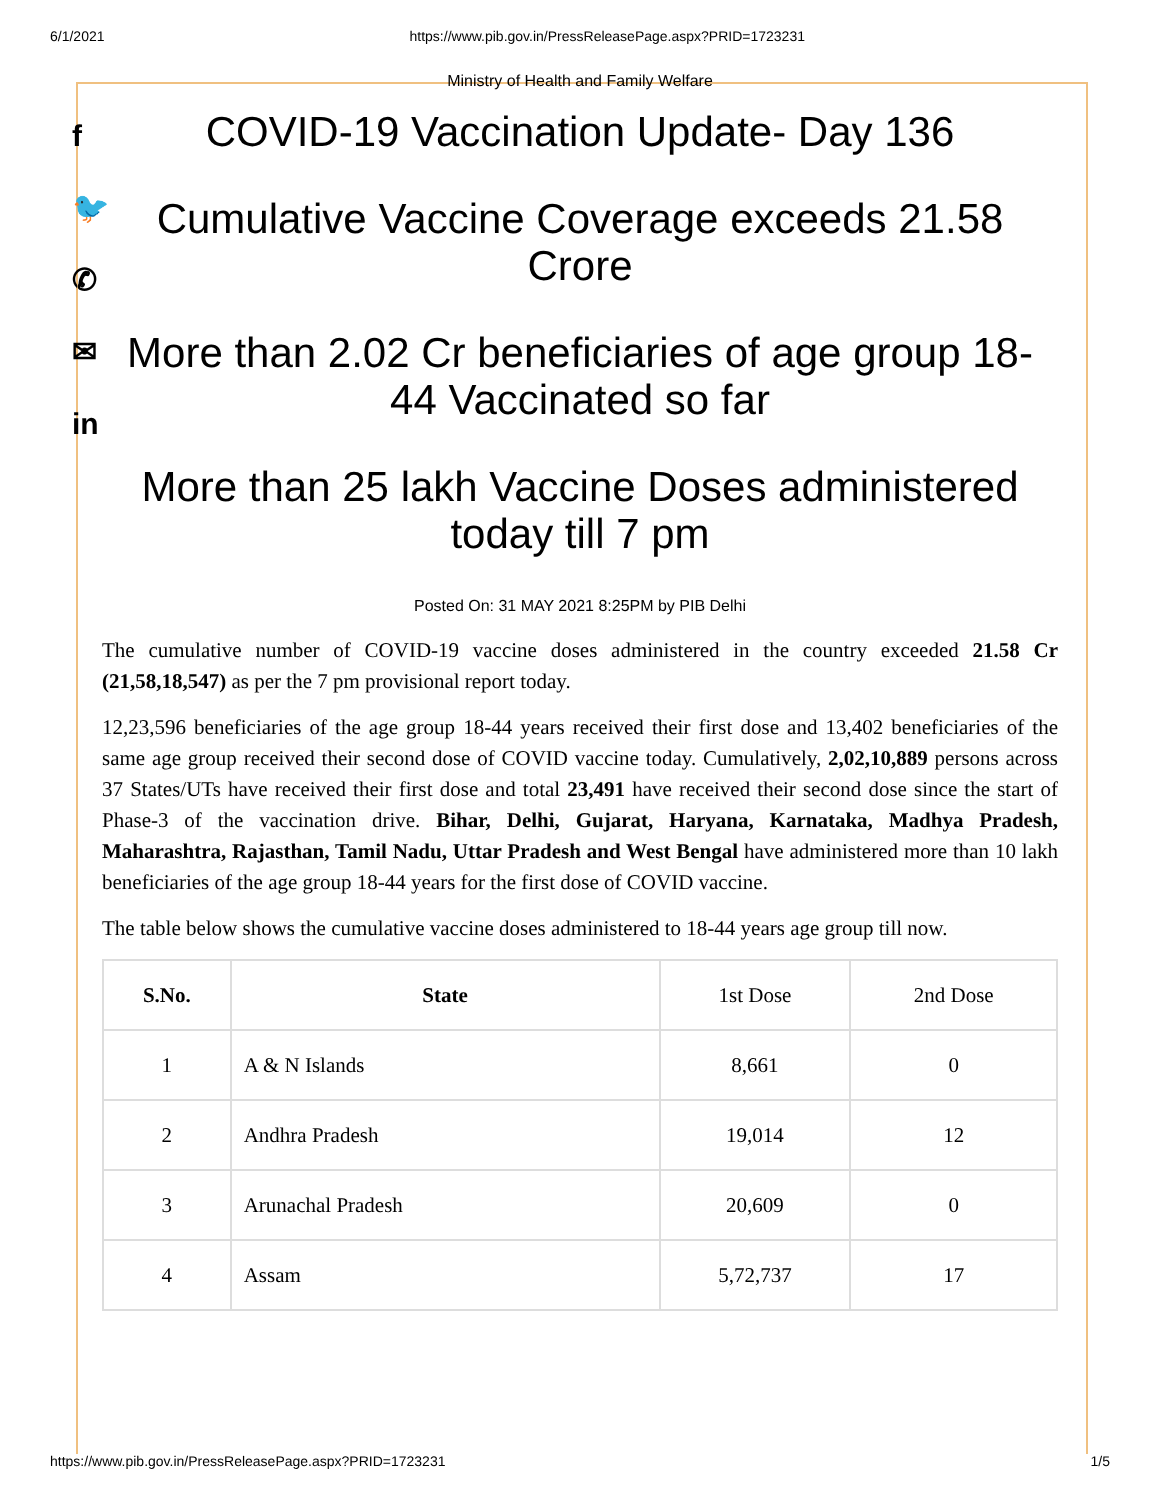6/1/2021 https://www.pib.gov.in/PressReleasePage.aspx?PRID=1723231
f
🐦
✆
✉
in
Ministry of Health and Family Welfare
COVID-19 Vaccination Update- Day 136
Cumulative Vaccine Coverage exceeds 21.58 Crore
More than 2.02 Cr beneficiaries of age group 18-44 Vaccinated so far
More than 25 lakh Vaccine Doses administered today till 7 pm
Posted On: 31 MAY 2021 8:25PM by PIB Delhi
The cumulative number of COVID-19 vaccine doses administered in the country exceeded 21.58 Cr (21,58,18,547) as per the 7 pm provisional report today.
12,23,596 beneficiaries of the age group 18-44 years received their first dose and 13,402 beneficiaries of the same age group received their second dose of COVID vaccine today. Cumulatively, 2,02,10,889 persons across 37 States/UTs have received their first dose and total 23,491 have received their second dose since the start of Phase-3 of the vaccination drive. Bihar, Delhi, Gujarat, Haryana, Karnataka, Madhya Pradesh, Maharashtra, Rajasthan, Tamil Nadu, Uttar Pradesh and West Bengal have administered more than 10 lakh beneficiaries of the age group 18-44 years for the first dose of COVID vaccine.
The table below shows the cumulative vaccine doses administered to 18-44 years age group till now.
| S.No. | State | 1st Dose | 2nd Dose |
| 1 | A & N Islands | 8,661 | 0 |
| 2 | Andhra Pradesh | 19,014 | 12 |
| 3 | Arunachal Pradesh | 20,609 | 0 |
| 4 | Assam | 5,72,737 | 17 |
https://www.pib.gov.in/PressReleasePage.aspx?PRID=1723231 1/5